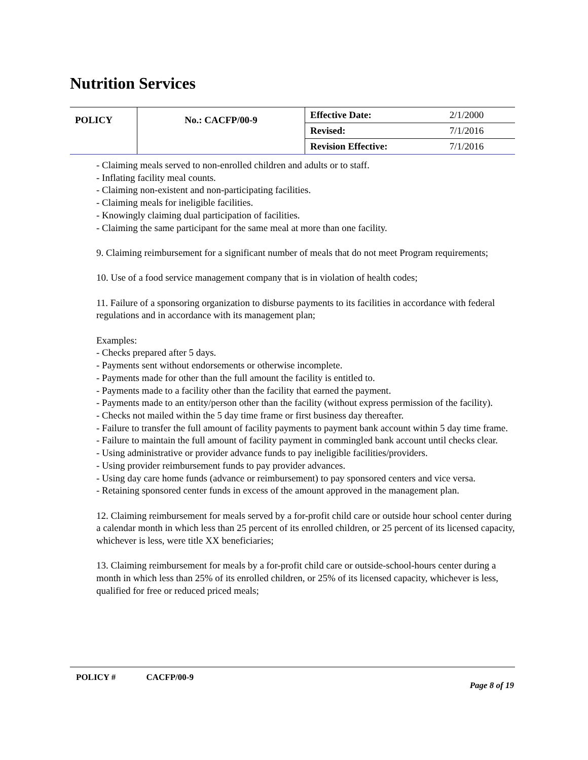Nutrition Services
| POLICY | No.: CACFP/00-9 | Effective Date: | 2/1/2000 |
| | | Revised: | 7/1/2016 |
| | | Revision Effective: | 7/1/2016 |
- Claiming meals served to non-enrolled children and adults or to staff.
- Inflating facility meal counts.
- Claiming non-existent and non-participating facilities.
- Claiming meals for ineligible facilities.
- Knowingly claiming dual participation of facilities.
- Claiming the same participant for the same meal at more than one facility.
9. Claiming reimbursement for a significant number of meals that do not meet Program requirements;
10. Use of a food service management company that is in violation of health codes;
11. Failure of a sponsoring organization to disburse payments to its facilities in accordance with federal regulations and in accordance with its management plan;
Examples:
- Checks prepared after 5 days.
- Payments sent without endorsements or otherwise incomplete.
- Payments made for other than the full amount the facility is entitled to.
- Payments made to a facility other than the facility that earned the payment.
- Payments made to an entity/person other than the facility (without express permission of the facility).
- Checks not mailed within the 5 day time frame or first business day thereafter.
- Failure to transfer the full amount of facility payments to payment bank account within 5 day time frame.
- Failure to maintain the full amount of facility payment in commingled bank account until checks clear.
- Using administrative or provider advance funds to pay ineligible facilities/providers.
- Using provider reimbursement funds to pay provider advances.
- Using day care home funds (advance or reimbursement) to pay sponsored centers and vice versa.
- Retaining sponsored center funds in excess of the amount approved in the management plan.
12. Claiming reimbursement for meals served by a for-profit child care or outside hour school center during a calendar month in which less than 25 percent of its enrolled children, or 25 percent of its licensed capacity, whichever is less, were title XX beneficiaries;
13. Claiming reimbursement for meals by a for-profit child care or outside-school-hours center during a month in which less than 25% of its enrolled children, or 25% of its licensed capacity, whichever is less, qualified for free or reduced priced meals;
POLICY # CACFP/00-9
Page 8 of 19